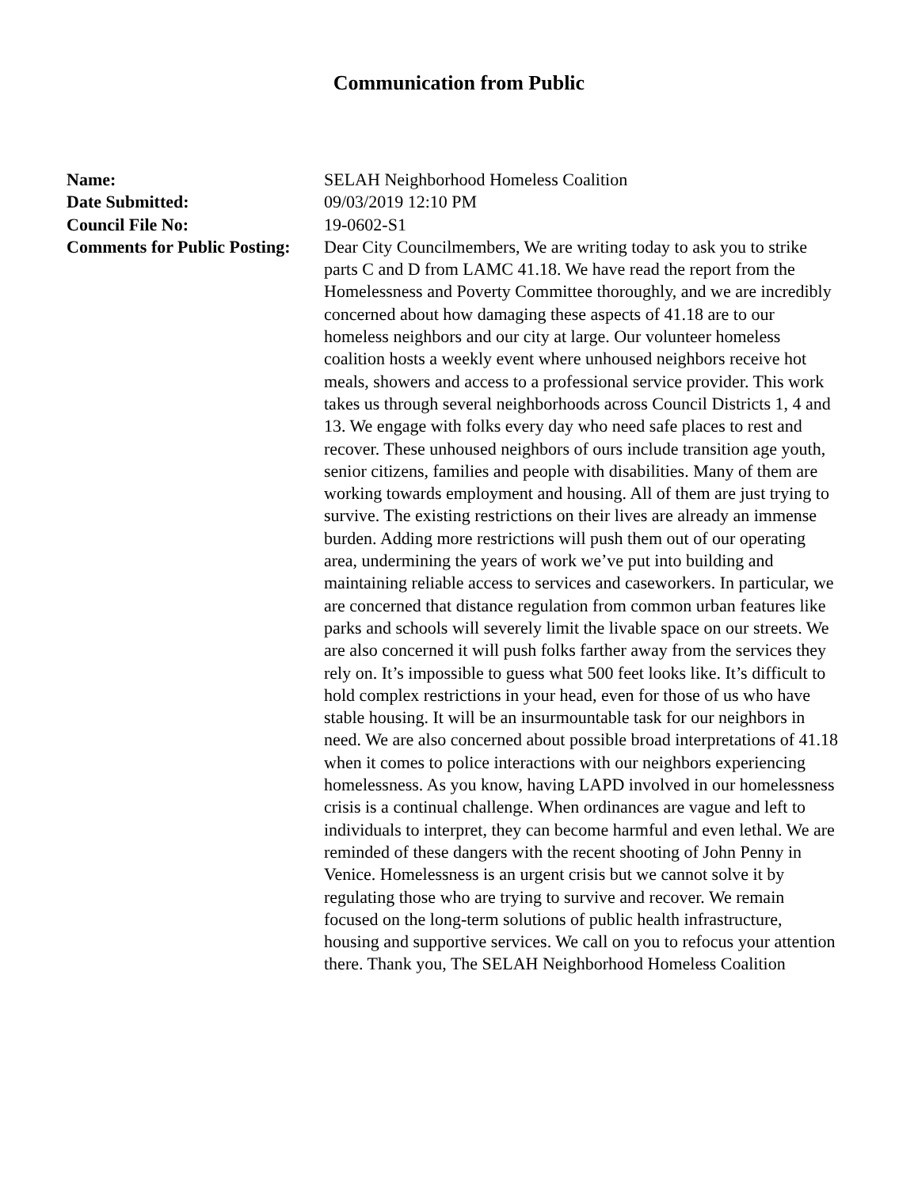Communication from Public
| Name: | SELAH Neighborhood Homeless Coalition |
| Date Submitted: | 09/03/2019 12:10 PM |
| Council File No: | 19-0602-S1 |
| Comments for Public Posting: | Dear City Councilmembers, We are writing today to ask you to strike parts C and D from LAMC 41.18. We have read the report from the Homelessness and Poverty Committee thoroughly, and we are incredibly concerned about how damaging these aspects of 41.18 are to our homeless neighbors and our city at large. Our volunteer homeless coalition hosts a weekly event where unhoused neighbors receive hot meals, showers and access to a professional service provider. This work takes us through several neighborhoods across Council Districts 1, 4 and 13. We engage with folks every day who need safe places to rest and recover. These unhoused neighbors of ours include transition age youth, senior citizens, families and people with disabilities. Many of them are working towards employment and housing. All of them are just trying to survive. The existing restrictions on their lives are already an immense burden. Adding more restrictions will push them out of our operating area, undermining the years of work we’ve put into building and maintaining reliable access to services and caseworkers. In particular, we are concerned that distance regulation from common urban features like parks and schools will severely limit the livable space on our streets. We are also concerned it will push folks farther away from the services they rely on. It’s impossible to guess what 500 feet looks like. It’s difficult to hold complex restrictions in your head, even for those of us who have stable housing. It will be an insurmountable task for our neighbors in need. We are also concerned about possible broad interpretations of 41.18 when it comes to police interactions with our neighbors experiencing homelessness. As you know, having LAPD involved in our homelessness crisis is a continual challenge. When ordinances are vague and left to individuals to interpret, they can become harmful and even lethal. We are reminded of these dangers with the recent shooting of John Penny in Venice. Homelessness is an urgent crisis but we cannot solve it by regulating those who are trying to survive and recover. We remain focused on the long-term solutions of public health infrastructure, housing and supportive services. We call on you to refocus your attention there. Thank you, The SELAH Neighborhood Homeless Coalition |